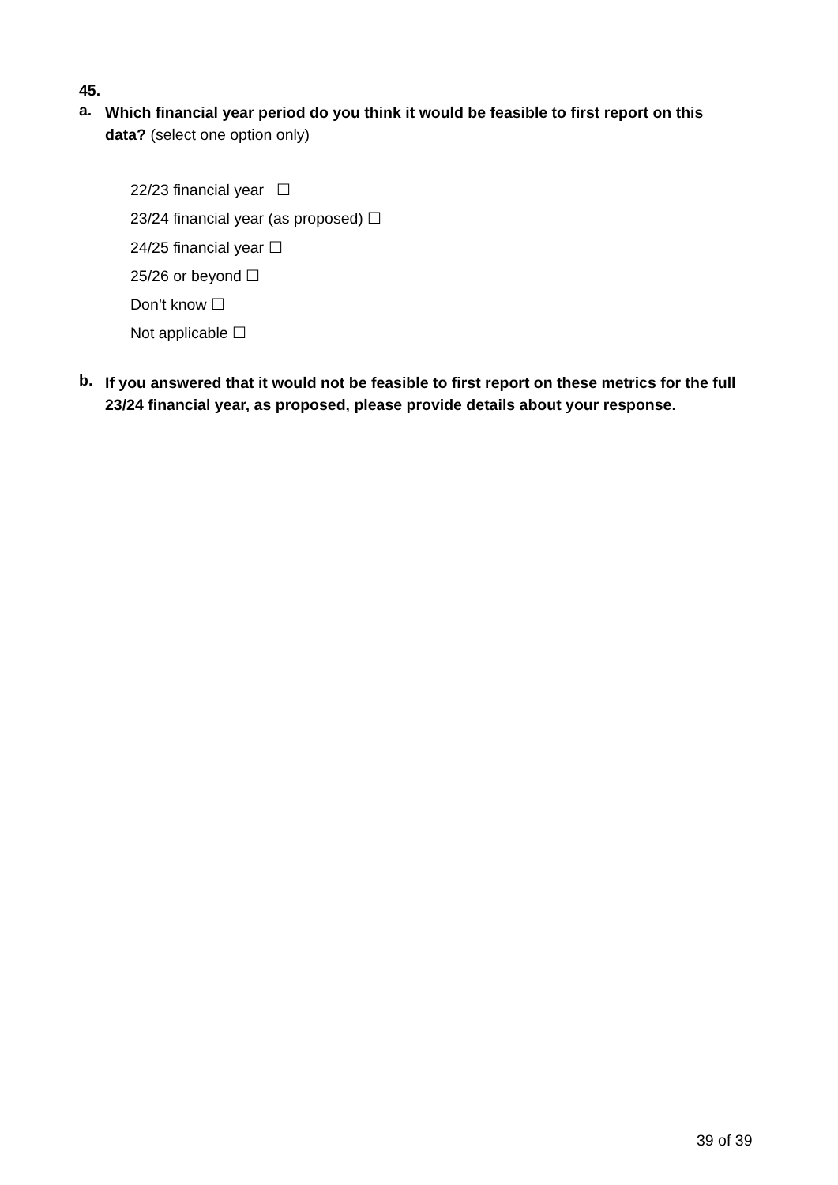45.
a.
Which financial year period do you think it would be feasible to first report on this data? (select one option only)
22/23 financial year ☐
23/24 financial year (as proposed) ☐
24/25 financial year ☐
25/26 or beyond ☐
Don’t know ☐
Not applicable ☐
b.
If you answered that it would not be feasible to first report on these metrics for the full 23/24 financial year, as proposed, please provide details about your response.
39 of 39